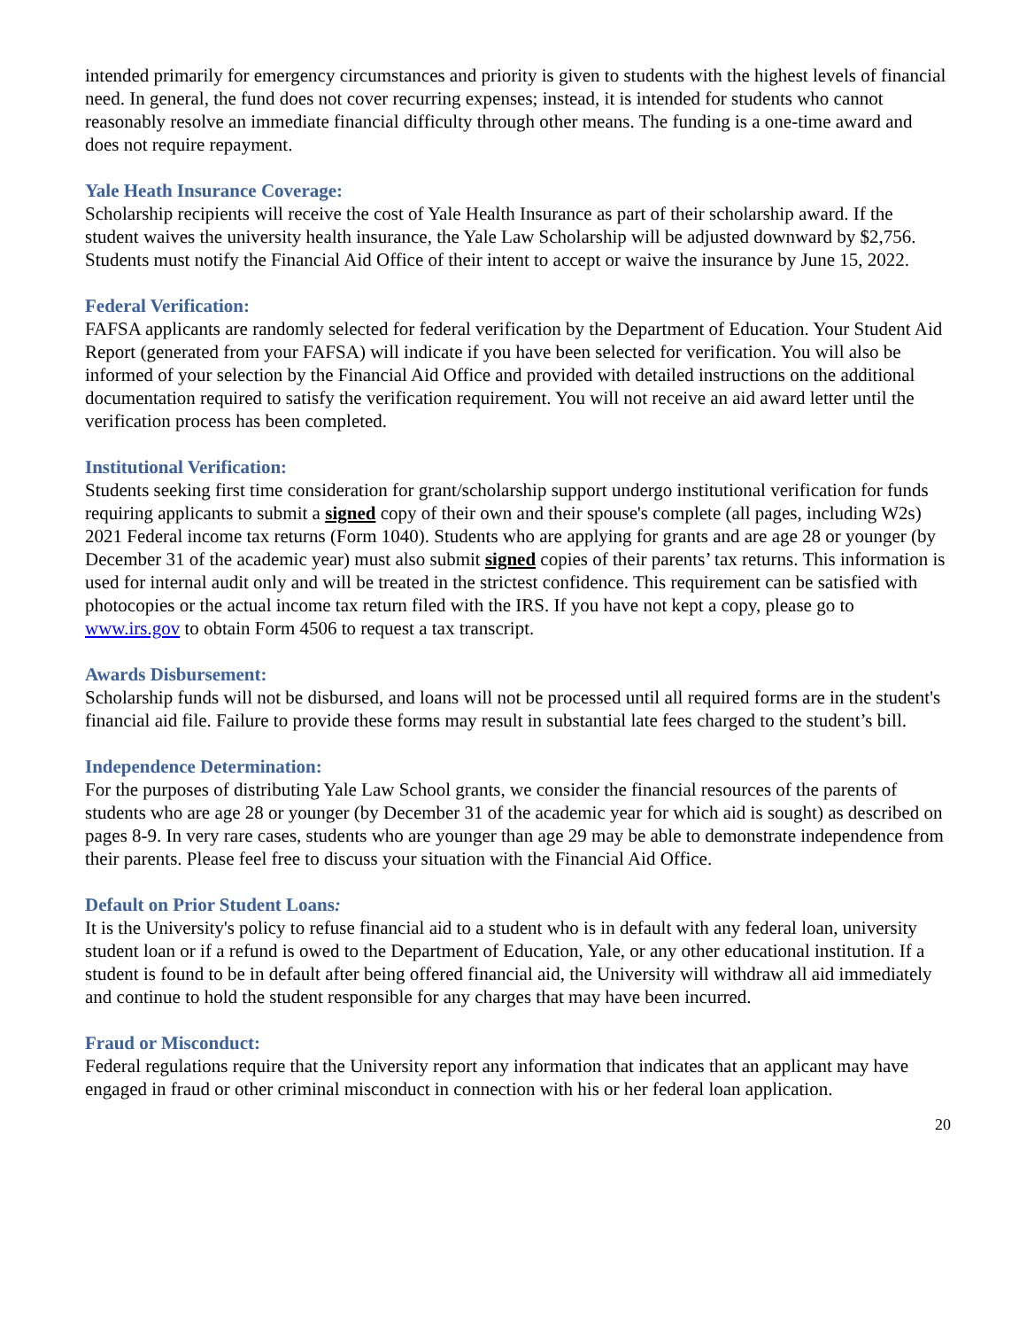intended primarily for emergency circumstances and priority is given to students with the highest levels of financial need. In general, the fund does not cover recurring expenses; instead, it is intended for students who cannot reasonably resolve an immediate financial difficulty through other means. The funding is a one-time award and does not require repayment.
Yale Heath Insurance Coverage:
Scholarship recipients will receive the cost of Yale Health Insurance as part of their scholarship award. If the student waives the university health insurance, the Yale Law Scholarship will be adjusted downward by $2,756. Students must notify the Financial Aid Office of their intent to accept or waive the insurance by June 15, 2022.
Federal Verification:
FAFSA applicants are randomly selected for federal verification by the Department of Education. Your Student Aid Report (generated from your FAFSA) will indicate if you have been selected for verification. You will also be informed of your selection by the Financial Aid Office and provided with detailed instructions on the additional documentation required to satisfy the verification requirement. You will not receive an aid award letter until the verification process has been completed.
Institutional Verification:
Students seeking first time consideration for grant/scholarship support undergo institutional verification for funds requiring applicants to submit a signed copy of their own and their spouse's complete (all pages, including W2s) 2021 Federal income tax returns (Form 1040). Students who are applying for grants and are age 28 or younger (by December 31 of the academic year) must also submit signed copies of their parents’ tax returns. This information is used for internal audit only and will be treated in the strictest confidence. This requirement can be satisfied with photocopies or the actual income tax return filed with the IRS. If you have not kept a copy, please go to www.irs.gov to obtain Form 4506 to request a tax transcript.
Awards Disbursement:
Scholarship funds will not be disbursed, and loans will not be processed until all required forms are in the student's financial aid file. Failure to provide these forms may result in substantial late fees charged to the student’s bill.
Independence Determination:
For the purposes of distributing Yale Law School grants, we consider the financial resources of the parents of students who are age 28 or younger (by December 31 of the academic year for which aid is sought) as described on pages 8-9. In very rare cases, students who are younger than age 29 may be able to demonstrate independence from their parents. Please feel free to discuss your situation with the Financial Aid Office.
Default on Prior Student Loans:
It is the University's policy to refuse financial aid to a student who is in default with any federal loan, university student loan or if a refund is owed to the Department of Education, Yale, or any other educational institution. If a student is found to be in default after being offered financial aid, the University will withdraw all aid immediately and continue to hold the student responsible for any charges that may have been incurred.
Fraud or Misconduct:
Federal regulations require that the University report any information that indicates that an applicant may have engaged in fraud or other criminal misconduct in connection with his or her federal loan application.
20